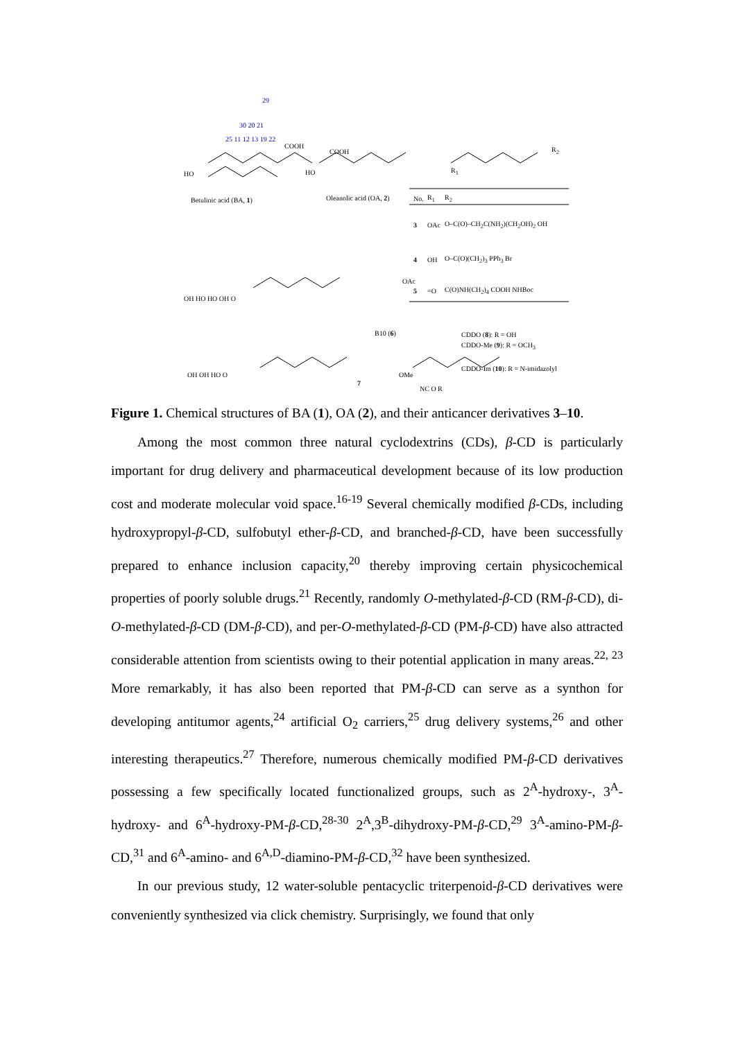29
30 20 21
25 11 12 13 19 22
COOH
HO
Betulinic acid (BA, 1)
COOH
HO
Oleanolic acid (OA, 2)
R<sub>2</sub>
R<sub>1</sub>
| No. | R<sub>1</sub> | R<sub>2</sub> |
| --- | --- | --- |
| 3 | OAc | O–C(O)–CH<sub>2</sub>C(NH<sub>2</sub>)(CH<sub>2</sub>OH)<sub>2</sub> OH |
| 4 | OH | O–C(O)(CH<sub>2</sub>)<sub>3</sub> PPh<sub>3</sub> Br |
| 5 | =O | C(O)NH(CH<sub>2</sub>)<sub>4</sub> COOH NHBoc |
OH HO HO OH O
OAc
B10 (6)
OH OH HO O OMe
7
NC O R
CDDO (8): R = OH
CDDO-Me (9): R = OCH<sub>3</sub>
CDDO-Im (10): R = N-imidazolyl
Figure 1. Chemical structures of BA (1), OA (2), and their anticancer derivatives 3–10.
Among the most common three natural cyclodextrins (CDs), β-CD is particularly important for drug delivery and pharmaceutical development because of its low production cost and moderate molecular void space.<sup>16-19</sup> Several chemically modified β-CDs, including hydroxypropyl-β-CD, sulfobutyl ether-β-CD, and branched-β-CD, have been successfully prepared to enhance inclusion capacity,<sup>20</sup> thereby improving certain physicochemical properties of poorly soluble drugs.<sup>21</sup> Recently, randomly O-methylated-β-CD (RM-β-CD), di-O-methylated-β-CD (DM-β-CD), and per-O-methylated-β-CD (PM-β-CD) have also attracted considerable attention from scientists owing to their potential application in many areas.<sup>22, 23</sup> More remarkably, it has also been reported that PM-β-CD can serve as a synthon for developing antitumor agents,<sup>24</sup> artificial O<sub>2</sub> carriers,<sup>25</sup> drug delivery systems,<sup>26</sup> and other interesting therapeutics.<sup>27</sup> Therefore, numerous chemically modified PM-β-CD derivatives possessing a few specifically located functionalized groups, such as 2<sup>A</sup>-hydroxy-, 3<sup>A</sup>-hydroxy- and 6<sup>A</sup>-hydroxy-PM-β-CD,<sup>28-30</sup> 2<sup>A</sup>,3<sup>B</sup>-dihydroxy-PM-β-CD,<sup>29</sup> 3<sup>A</sup>-amino-PM-β-CD,<sup>31</sup> and 6<sup>A</sup>-amino- and 6<sup>A,D</sup>-diamino-PM-β-CD,<sup>32</sup> have been synthesized.
In our previous study, 12 water-soluble pentacyclic triterpenoid-β-CD derivatives were conveniently synthesized via click chemistry. Surprisingly, we found that only